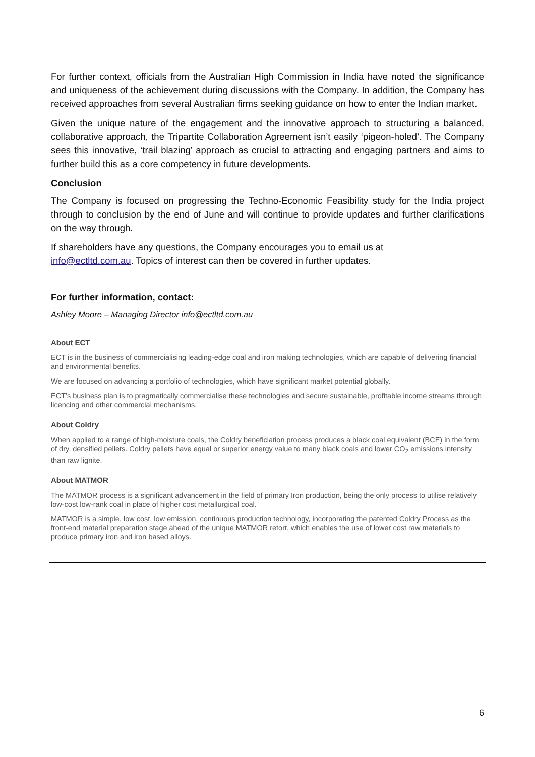For further context, officials from the Australian High Commission in India have noted the significance and uniqueness of the achievement during discussions with the Company. In addition, the Company has received approaches from several Australian firms seeking guidance on how to enter the Indian market.
Given the unique nature of the engagement and the innovative approach to structuring a balanced, collaborative approach, the Tripartite Collaboration Agreement isn’t easily ‘pigeon-holed’. The Company sees this innovative, ‘trail blazing’ approach as crucial to attracting and engaging partners and aims to further build this as a core competency in future developments.
Conclusion
The Company is focused on progressing the Techno-Economic Feasibility study for the India project through to conclusion by the end of June and will continue to provide updates and further clarifications on the way through.
If shareholders have any questions, the Company encourages you to email us at
info@ectltd.com.au. Topics of interest can then be covered in further updates.
For further information, contact:
Ashley Moore – Managing Director info@ectltd.com.au
About ECT
ECT is in the business of commercialising leading-edge coal and iron making technologies, which are capable of delivering financial and environmental benefits.
We are focused on advancing a portfolio of technologies, which have significant market potential globally.
ECT’s business plan is to pragmatically commercialise these technologies and secure sustainable, profitable income streams through licencing and other commercial mechanisms.
About Coldry
When applied to a range of high-moisture coals, the Coldry beneficiation process produces a black coal equivalent (BCE) in the form of dry, densified pellets. Coldry pellets have equal or superior energy value to many black coals and lower CO<sub>2</sub> emissions intensity than raw lignite.
About MATMOR
The MATMOR process is a significant advancement in the field of primary Iron production, being the only process to utilise relatively low-cost low-rank coal in place of higher cost metallurgical coal.
MATMOR is a simple, low cost, low emission, continuous production technology, incorporating the patented Coldry Process as the front-end material preparation stage ahead of the unique MATMOR retort, which enables the use of lower cost raw materials to produce primary iron and iron based alloys.
6